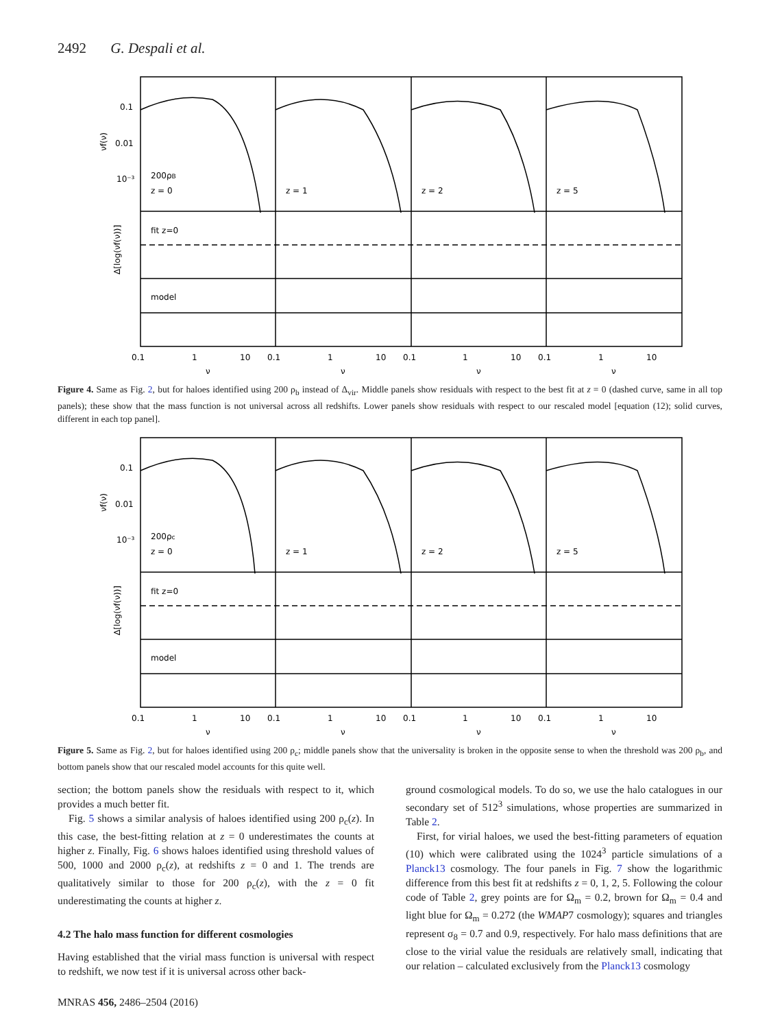2492 G. Despali et al.
0.1
0.01
10⁻³
200ρB
z = 0
z = 1
z = 2
z = 5
fit z=0
model
νf(ν)
Δ[log(νf(ν))]
0.1
1
10
0.1
1
10
0.1
1
10
0.1
1
10
ν
ν
ν
ν
Figure 4. Same as Fig. 2, but for haloes identified using 200 ρ<sub>b</sub> instead of Δ<sub>vir</sub>. Middle panels show residuals with respect to the best fit at z = 0 (dashed curve, same in all top panels); these show that the mass function is not universal across all redshifts. Lower panels show residuals with respect to our rescaled model [equation (12); solid curves, different in each top panel].
0.1
0.01
10⁻³
200ρc
z = 0
z = 1
z = 2
z = 5
fit z=0
model
νf(ν)
Δ[log(νf(ν))]
0.1
1
10
0.1
1
10
0.1
1
10
0.1
1
10
ν
ν
ν
ν
Figure 5. Same as Fig. 2, but for haloes identified using 200 ρ<sub>c</sub>; middle panels show that the universality is broken in the opposite sense to when the threshold was 200 ρ<sub>b</sub>, and bottom panels show that our rescaled model accounts for this quite well.
section; the bottom panels show the residuals with respect to it, which provides a much better fit.
Fig. 5 shows a similar analysis of haloes identified using 200 ρ<sub>c</sub>(z). In this case, the best-fitting relation at z = 0 underestimates the counts at higher z. Finally, Fig. 6 shows haloes identified using threshold values of 500, 1000 and 2000 ρ<sub>c</sub>(z), at redshifts z = 0 and 1. The trends are qualitatively similar to those for 200 ρ<sub>c</sub>(z), with the z = 0 fit underestimating the counts at higher z.
4.2 The halo mass function for different cosmologies
Having established that the virial mass function is universal with respect to redshift, we now test if it is universal across other back-
ground cosmological models. To do so, we use the halo catalogues in our secondary set of 512<sup>3</sup> simulations, whose properties are summarized in Table 2.
First, for virial haloes, we used the best-fitting parameters of equation (10) which were calibrated using the 1024<sup>3</sup> particle simulations of a Planck13 cosmology. The four panels in Fig. 7 show the logarithmic difference from this best fit at redshifts z = 0, 1, 2, 5. Following the colour code of Table 2, grey points are for Ω<sub>m</sub> = 0.2, brown for Ω<sub>m</sub> = 0.4 and light blue for Ω<sub>m</sub> = 0.272 (the WMAP7 cosmology); squares and triangles represent σ<sub>8</sub> = 0.7 and 0.9, respectively. For halo mass definitions that are close to the virial value the residuals are relatively small, indicating that our relation – calculated exclusively from the Planck13 cosmology
MNRAS 456, 2486–2504 (2016)